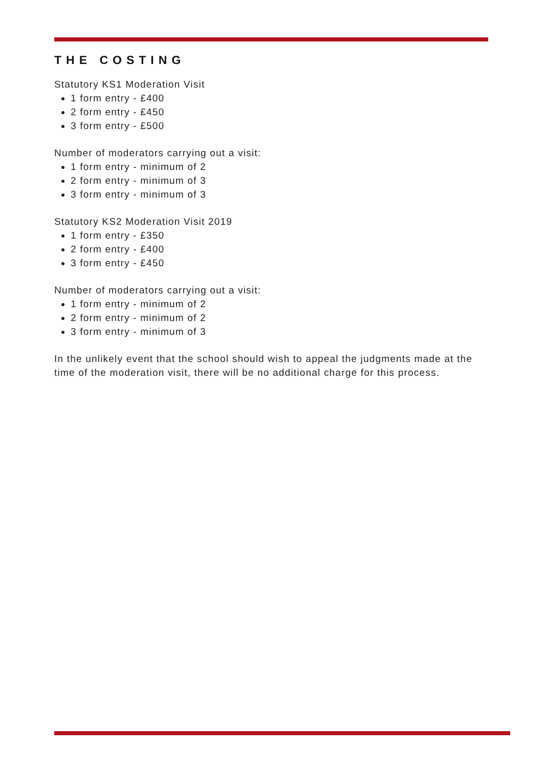THE COSTING
Statutory KS1 Moderation Visit
1 form entry - £400
2 form entry - £450
3 form entry - £500
Number of moderators carrying out a visit:
1 form entry - minimum of 2
2 form entry - minimum of 3
3 form entry - minimum of 3
Statutory KS2 Moderation Visit 2019
1 form entry - £350
2 form entry - £400
3 form entry - £450
Number of moderators carrying out a visit:
1 form entry - minimum of 2
2 form entry - minimum of 2
3 form entry - minimum of 3
In the unlikely event that the school should wish to appeal the judgments made at the time of the moderation visit, there will be no additional charge for this process.